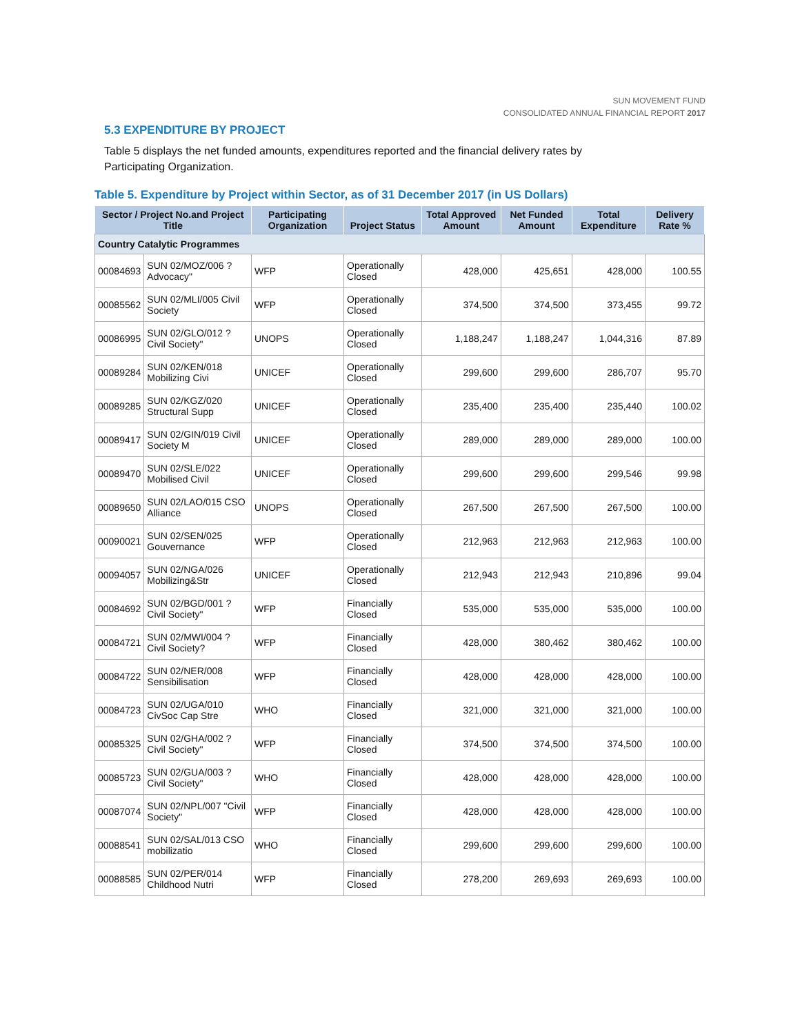SUN MOVEMENT FUND
CONSOLIDATED ANNUAL FINANCIAL REPORT 2017
5.3 EXPENDITURE BY PROJECT
Table 5 displays the net funded amounts, expenditures reported and the financial delivery rates by Participating Organization.
Table 5. Expenditure by Project within Sector, as of 31 December 2017 (in US Dollars)
| Sector / Project No.and Project Title | | Participating Organization | Project Status | Total Approved Amount | Net Funded Amount | Total Expenditure | Delivery Rate % |
| --- | --- | --- | --- | --- | --- | --- | --- |
| Country Catalytic Programmes | | | | | | | |
| 00084693 | SUN 02/MOZ/006 ?Advocacy" | WFP | Operationally Closed | 428,000 | 425,651 | 428,000 | 100.55 |
| 00085562 | SUN 02/MLI/005 Civil Society | WFP | Operationally Closed | 374,500 | 374,500 | 373,455 | 99.72 |
| 00086995 | SUN 02/GLO/012 ?Civil Society" | UNOPS | Operationally Closed | 1,188,247 | 1,188,247 | 1,044,316 | 87.89 |
| 00089284 | SUN 02/KEN/018 Mobilizing Civi | UNICEF | Operationally Closed | 299,600 | 299,600 | 286,707 | 95.70 |
| 00089285 | SUN 02/KGZ/020 Structural Supp | UNICEF | Operationally Closed | 235,400 | 235,400 | 235,440 | 100.02 |
| 00089417 | SUN 02/GIN/019 Civil Society M | UNICEF | Operationally Closed | 289,000 | 289,000 | 289,000 | 100.00 |
| 00089470 | SUN 02/SLE/022 Mobilised Civil | UNICEF | Operationally Closed | 299,600 | 299,600 | 299,546 | 99.98 |
| 00089650 | SUN 02/LAO/015 CSO Alliance | UNOPS | Operationally Closed | 267,500 | 267,500 | 267,500 | 100.00 |
| 00090021 | SUN 02/SEN/025 Gouvernance | WFP | Operationally Closed | 212,963 | 212,963 | 212,963 | 100.00 |
| 00094057 | SUN 02/NGA/026 Mobilizing&Str | UNICEF | Operationally Closed | 212,943 | 212,943 | 210,896 | 99.04 |
| 00084692 | SUN 02/BGD/001 ?Civil Society" | WFP | Financially Closed | 535,000 | 535,000 | 535,000 | 100.00 |
| 00084721 | SUN 02/MWI/004 ?Civil Society? | WFP | Financially Closed | 428,000 | 380,462 | 380,462 | 100.00 |
| 00084722 | SUN 02/NER/008 Sensibilisation | WFP | Financially Closed | 428,000 | 428,000 | 428,000 | 100.00 |
| 00084723 | SUN 02/UGA/010 CivSoc Cap Stre | WHO | Financially Closed | 321,000 | 321,000 | 321,000 | 100.00 |
| 00085325 | SUN 02/GHA/002 ?Civil Society" | WFP | Financially Closed | 374,500 | 374,500 | 374,500 | 100.00 |
| 00085723 | SUN 02/GUA/003 ?Civil Society" | WHO | Financially Closed | 428,000 | 428,000 | 428,000 | 100.00 |
| 00087074 | SUN 02/NPL/007 "Civil Society" | WFP | Financially Closed | 428,000 | 428,000 | 428,000 | 100.00 |
| 00088541 | SUN 02/SAL/013 CSO mobilizatio | WHO | Financially Closed | 299,600 | 299,600 | 299,600 | 100.00 |
| 00088585 | SUN 02/PER/014 Childhood Nutri | WFP | Financially Closed | 278,200 | 269,693 | 269,693 | 100.00 |